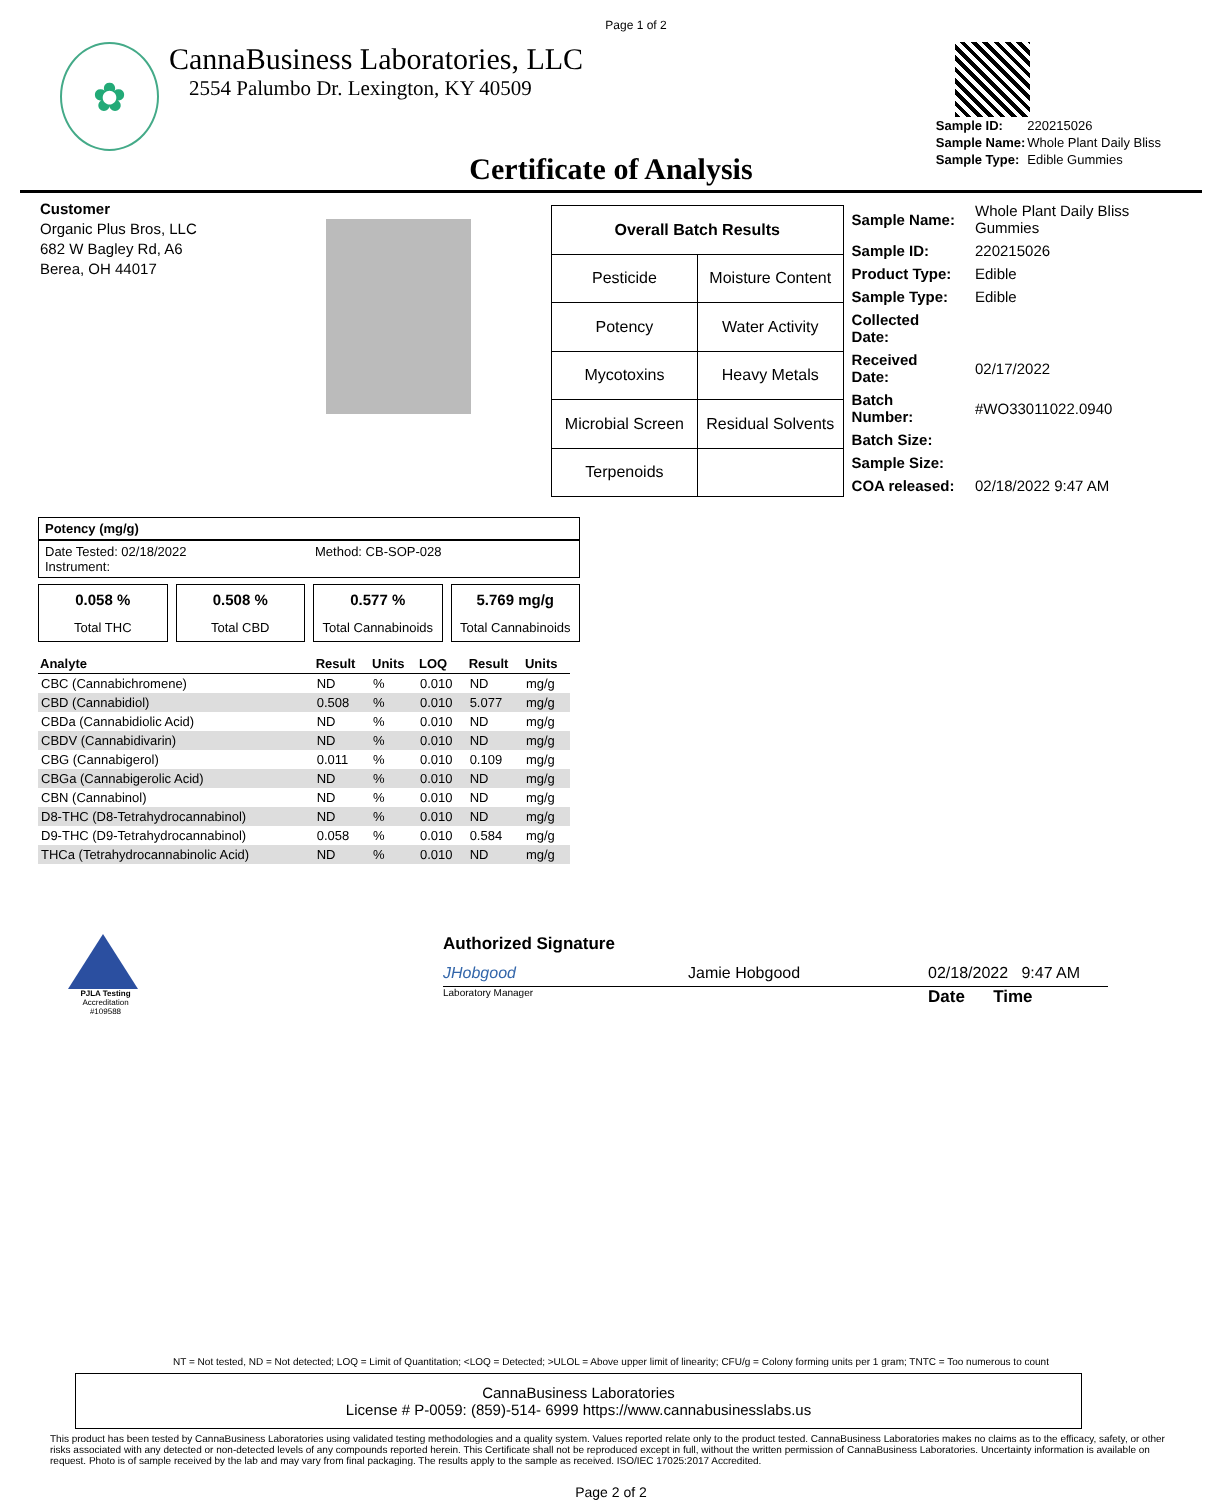Page 1 of 2
✿
CannaBusiness Laboratories, LLC
2554 Palumbo Dr. Lexington, KY 40509
| Sample ID: | 220215026 |
| Sample Name: | Whole Plant Daily Bliss |
| Sample Type: | Edible Gummies |
Certificate of Analysis
Customer
Organic Plus Bros, LLC
682 W Bagley Rd, A6
Berea, OH 44017
| Overall Batch Results | |
| Pesticide | Moisture Content |
| Potency | Water Activity |
| Mycotoxins | Heavy Metals |
| Microbial Screen | Residual Solvents |
| Terpenoids | |
| Sample Name: | Whole Plant Daily Bliss Gummies |
| Sample ID: | 220215026 |
| Product Type: | Edible |
| Sample Type: | Edible |
| Collected Date: | |
| Received Date: | 02/17/2022 |
| Batch Number: | #WO33011022.0940 |
| Batch Size: | |
| Sample Size: | |
| COA released: | 02/18/2022 9:47 AM |
Potency (mg/g)
Date Tested: 02/18/2022
Instrument: Method: CB-SOP-028
0.058 %
Total THC
0.508 %
Total CBD
0.577 %
Total Cannabinoids
5.769 mg/g
Total Cannabinoids
| Analyte | Result | Units | LOQ | Result | Units |
| --- | --- | --- | --- | --- | --- |
| CBC (Cannabichromene) | ND | % | 0.010 | ND | mg/g |
| CBD (Cannabidiol) | 0.508 | % | 0.010 | 5.077 | mg/g |
| CBDa (Cannabidiolic Acid) | ND | % | 0.010 | ND | mg/g |
| CBDV (Cannabidivarin) | ND | % | 0.010 | ND | mg/g |
| CBG (Cannabigerol) | 0.011 | % | 0.010 | 0.109 | mg/g |
| CBGa (Cannabigerolic Acid) | ND | % | 0.010 | ND | mg/g |
| CBN (Cannabinol) | ND | % | 0.010 | ND | mg/g |
| D8-THC (D8-Tetrahydrocannabinol) | ND | % | 0.010 | ND | mg/g |
| D9-THC (D9-Tetrahydrocannabinol) | 0.058 | % | 0.010 | 0.584 | mg/g |
| THCa (Tetrahydrocannabinolic Acid) | ND | % | 0.010 | ND | mg/g |
PJLA Testing
Accreditation #109588
Authorized Signature
JHobgood Jamie Hobgood 02/18/2022 9:47 AM
Laboratory Manager Date Time
NT = Not tested, ND = Not detected; LOQ = Limit of Quantitation; <LOQ = Detected; >ULOL = Above upper limit of linearity; CFU/g = Colony forming units per 1 gram; TNTC = Too numerous to count
CannaBusiness Laboratories
License # P-0059: (859)-514- 6999 https://www.cannabusinesslabs.us
This product has been tested by CannaBusiness Laboratories using validated testing methodologies and a quality system. Values reported relate only to the product tested. CannaBusiness Laboratories makes no claims as to the efficacy, safety, or other risks associated with any detected or non-detected levels of any compounds reported herein. This Certificate shall not be reproduced except in full, without the written permission of CannaBusiness Laboratories. Uncertainty information is available on request. Photo is of sample received by the lab and may vary from final packaging. The results apply to the sample as received. ISO/IEC 17025:2017 Accredited.
Page 2 of 2